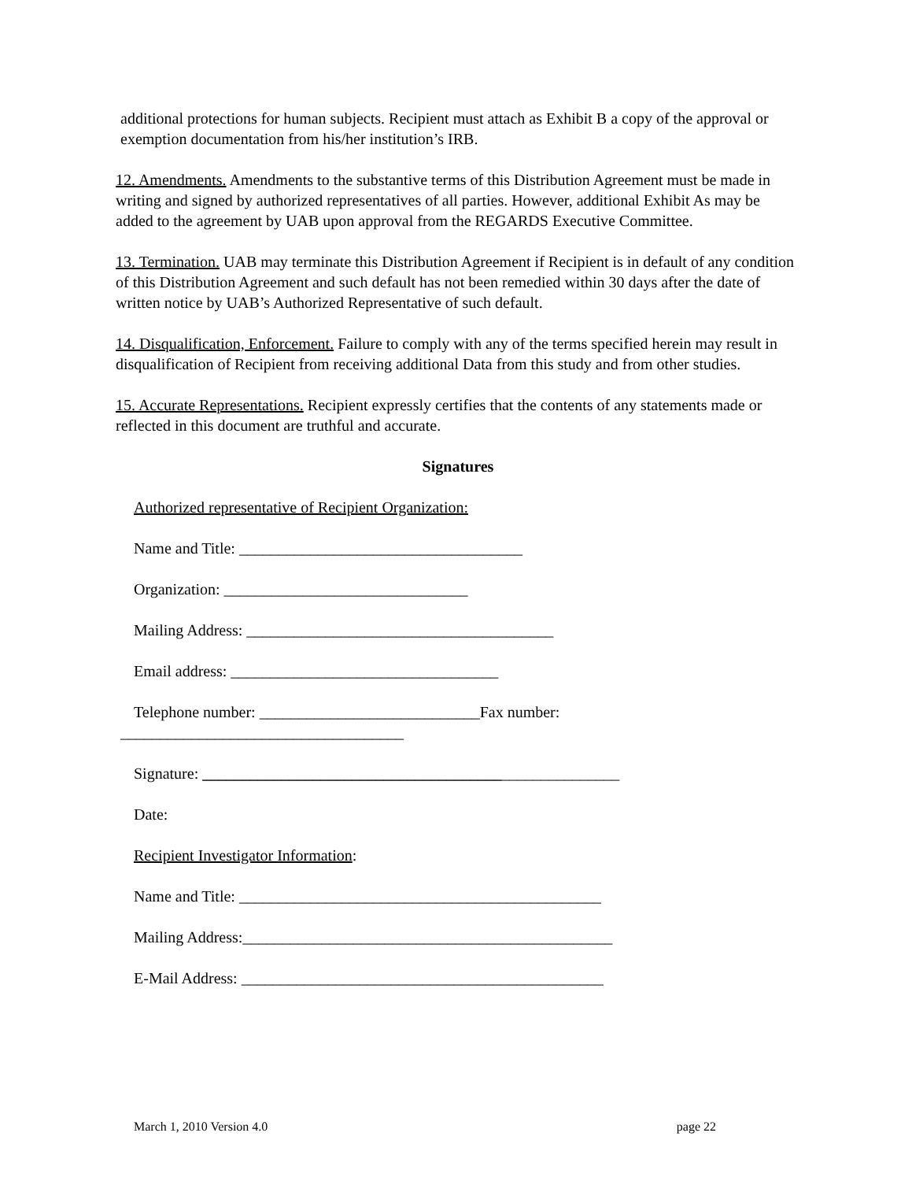additional protections for human subjects. Recipient must attach as Exhibit B a copy of the approval or exemption documentation from his/her institution’s IRB.
12. Amendments. Amendments to the substantive terms of this Distribution Agreement must be made in writing and signed by authorized representatives of all parties. However, additional Exhibit As may be added to the agreement by UAB upon approval from the REGARDS Executive Committee.
13. Termination. UAB may terminate this Distribution Agreement if Recipient is in default of any condition of this Distribution Agreement and such default has not been remedied within 30 days after the date of written notice by UAB’s Authorized Representative of such default.
14. Disqualification, Enforcement. Failure to comply with any of the terms specified herein may result in disqualification of Recipient from receiving additional Data from this study and from other studies.
15. Accurate Representations. Recipient expressly certifies that the contents of any statements made or reflected in this document are truthful and accurate.
Signatures
Authorized representative of Recipient Organization:
Name and Title: ____________________________________
Organization: _______________________________
Mailing Address: _______________________________________
Email address: __________________________________
Telephone number: ____________________________Fax number:
____________________________________
Signature: _____________________________________________________
Date:
Recipient Investigator Information:
Name and Title: ______________________________________________
Mailing Address:_______________________________________________
E-Mail Address: ______________________________________________
March 1, 2010 Version 4.0 page 22